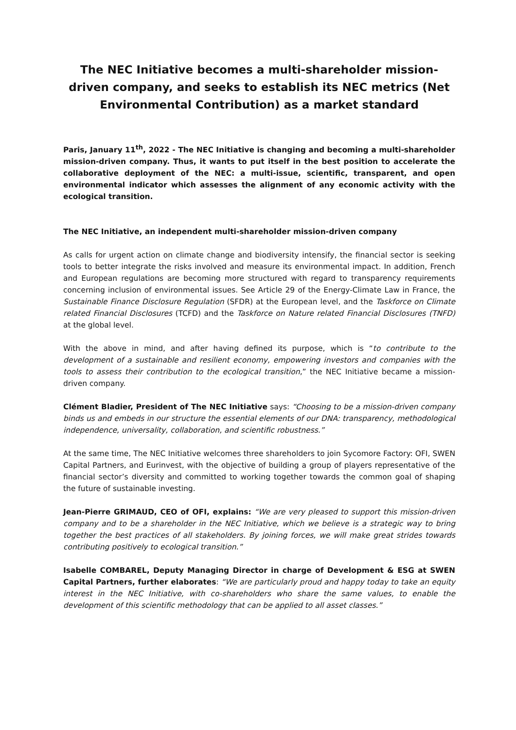The NEC Initiative becomes a multi-shareholder mission-driven company, and seeks to establish its NEC metrics (Net Environmental Contribution) as a market standard
Paris, January 11<sup>th</sup>, 2022 - The NEC Initiative is changing and becoming a multi-shareholder mission-driven company. Thus, it wants to put itself in the best position to accelerate the collaborative deployment of the NEC: a multi-issue, scientific, transparent, and open environmental indicator which assesses the alignment of any economic activity with the ecological transition.
The NEC Initiative, an independent multi-shareholder mission-driven company
As calls for urgent action on climate change and biodiversity intensify, the financial sector is seeking tools to better integrate the risks involved and measure its environmental impact. In addition, French and European regulations are becoming more structured with regard to transparency requirements concerning inclusion of environmental issues. See Article 29 of the Energy-Climate Law in France, the Sustainable Finance Disclosure Regulation (SFDR) at the European level, and the Taskforce on Climate related Financial Disclosures (TCFD) and the Taskforce on Nature related Financial Disclosures (TNFD) at the global level.
With the above in mind, and after having defined its purpose, which is “to contribute to the development of a sustainable and resilient economy, empowering investors and companies with the tools to assess their contribution to the ecological transition,” the NEC Initiative became a mission-driven company.
Clément Bladier, President of The NEC Initiative says: “Choosing to be a mission-driven company binds us and embeds in our structure the essential elements of our DNA: transparency, methodological independence, universality, collaboration, and scientific robustness.”
At the same time, The NEC Initiative welcomes three shareholders to join Sycomore Factory: OFI, SWEN Capital Partners, and Eurinvest, with the objective of building a group of players representative of the financial sector’s diversity and committed to working together towards the common goal of shaping the future of sustainable investing.
Jean-Pierre GRIMAUD, CEO of OFI, explains: “We are very pleased to support this mission-driven company and to be a shareholder in the NEC Initiative, which we believe is a strategic way to bring together the best practices of all stakeholders. By joining forces, we will make great strides towards contributing positively to ecological transition.”
Isabelle COMBAREL, Deputy Managing Director in charge of Development & ESG at SWEN Capital Partners, further elaborates: “We are particularly proud and happy today to take an equity interest in the NEC Initiative, with co-shareholders who share the same values, to enable the development of this scientific methodology that can be applied to all asset classes.”